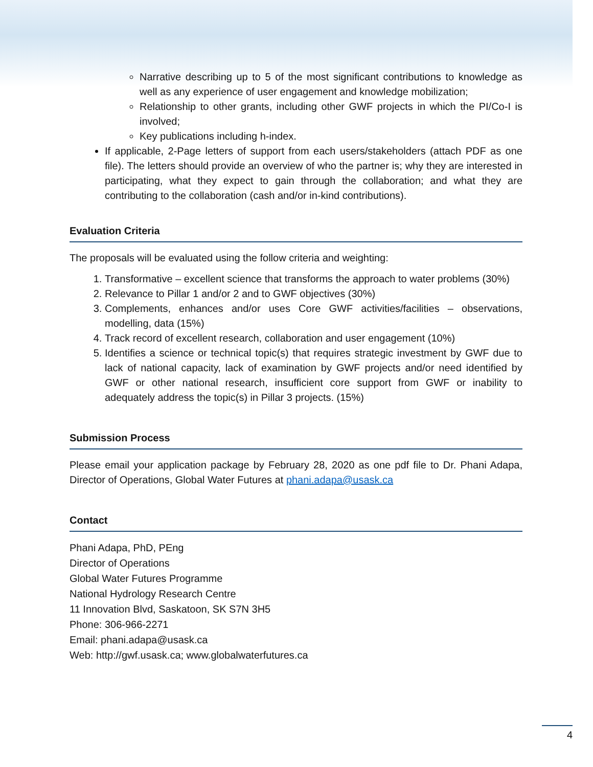Narrative describing up to 5 of the most significant contributions to knowledge as well as any experience of user engagement and knowledge mobilization;
Relationship to other grants, including other GWF projects in which the PI/Co-I is involved;
Key publications including h-index.
If applicable, 2-Page letters of support from each users/stakeholders (attach PDF as one file). The letters should provide an overview of who the partner is; why they are interested in participating, what they expect to gain through the collaboration; and what they are contributing to the collaboration (cash and/or in-kind contributions).
Evaluation Criteria
The proposals will be evaluated using the follow criteria and weighting:
1. Transformative – excellent science that transforms the approach to water problems (30%)
2. Relevance to Pillar 1 and/or 2 and to GWF objectives (30%)
3. Complements, enhances and/or uses Core GWF activities/facilities – observations, modelling, data (15%)
4. Track record of excellent research, collaboration and user engagement (10%)
5. Identifies a science or technical topic(s) that requires strategic investment by GWF due to lack of national capacity, lack of examination by GWF projects and/or need identified by GWF or other national research, insufficient core support from GWF or inability to adequately address the topic(s) in Pillar 3 projects. (15%)
Submission Process
Please email your application package by February 28, 2020 as one pdf file to Dr. Phani Adapa, Director of Operations, Global Water Futures at phani.adapa@usask.ca
Contact
Phani Adapa, PhD, PEng
Director of Operations
Global Water Futures Programme
National Hydrology Research Centre
11 Innovation Blvd, Saskatoon, SK S7N 3H5
Phone: 306-966-2271
Email: phani.adapa@usask.ca
Web: http://gwf.usask.ca; www.globalwaterfutures.ca
4